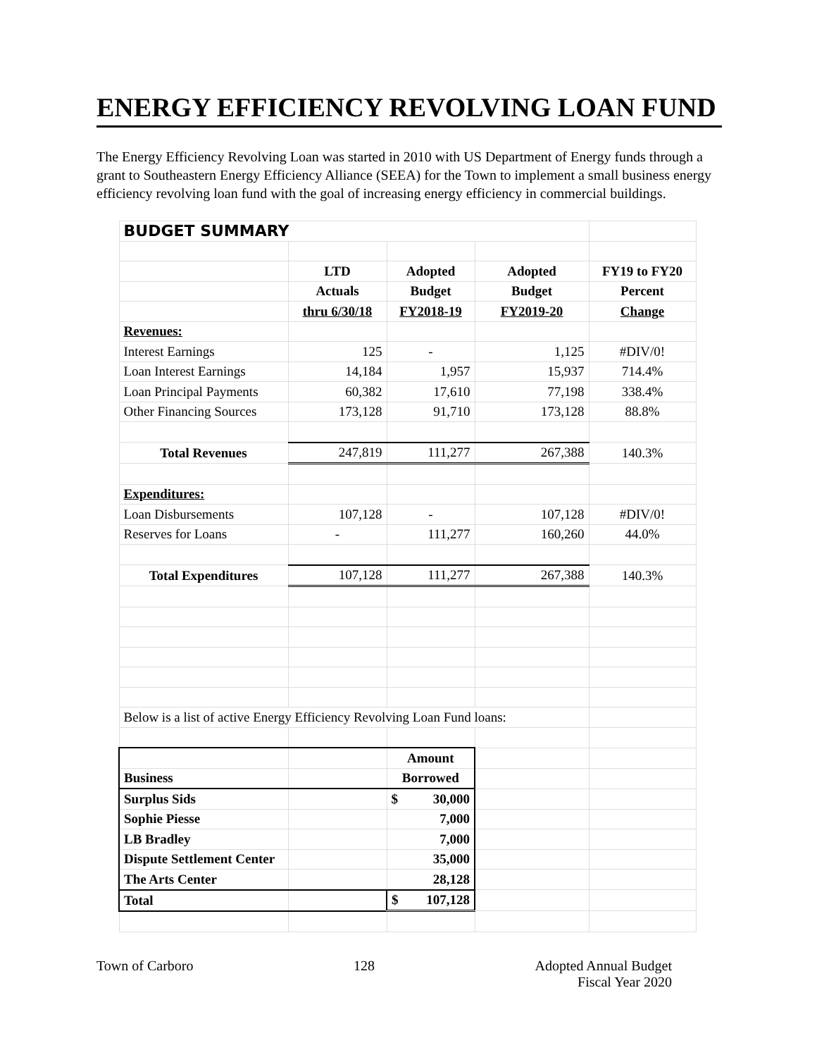ENERGY EFFICIENCY REVOLVING LOAN FUND
The Energy Efficiency Revolving Loan was started in 2010 with US Department of Energy funds through a grant to Southeastern Energy Efficiency Alliance (SEEA) for the Town to implement a small business energy efficiency revolving loan fund with the goal of increasing energy efficiency in commercial buildings.
| BUDGET SUMMARY | | | | |
| | LTD | Adopted | Adopted | FY19 to FY20 |
| | Actuals | Budget | Budget | Percent |
| | thru 6/30/18 | FY2018-19 | FY2019-20 | Change |
| Revenues: | | | | |
| Interest Earnings | 125 | - | 1,125 | #DIV/0! |
| Loan Interest Earnings | 14,184 | 1,957 | 15,937 | 714.4% |
| Loan Principal Payments | 60,382 | 17,610 | 77,198 | 338.4% |
| Other Financing Sources | 173,128 | 91,710 | 173,128 | 88.8% |
| Total Revenues | 247,819 | 111,277 | 267,388 | 140.3% |
| Expenditures: | | | | |
| Loan Disbursements | 107,128 | - | 107,128 | #DIV/0! |
| Reserves for Loans | - | 111,277 | 160,260 | 44.0% |
| Total Expenditures | 107,128 | 111,277 | 267,388 | 140.3% |
| Below is a list of active Energy Efficiency Revolving Loan Fund loans: | | | | |
| | | Amount | | |
| Business | | Borrowed | | |
| Surplus Sids | | $ 30,000 | | |
| Sophie Piesse | | 7,000 | | |
| LB Bradley | | 7,000 | | |
| Dispute Settlement Center | | 35,000 | | |
| The Arts Center | | 28,128 | | |
| Total | | $ 107,128 | | |
Town of Carboro 128 Adopted Annual Budget
Fiscal Year 2020